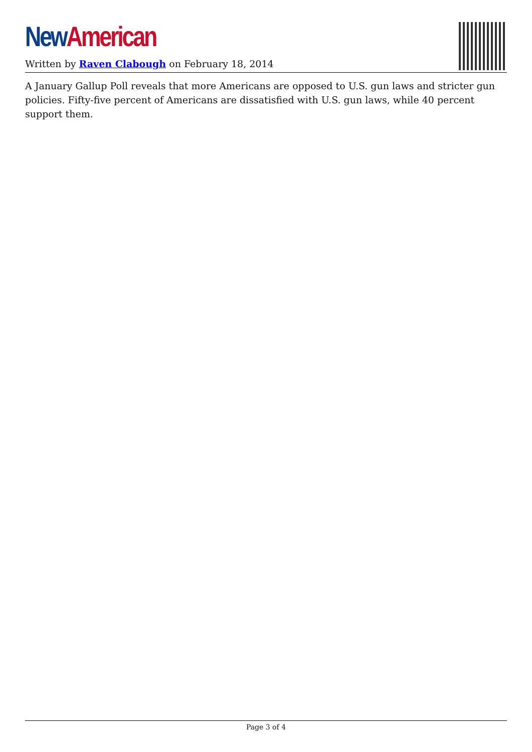New American
Written by Raven Clabough on February 18, 2014
A January Gallup Poll reveals that more Americans are opposed to U.S. gun laws and stricter gun policies. Fifty-five percent of Americans are dissatisfied with U.S. gun laws, while 40 percent support them.
Page 3 of 4